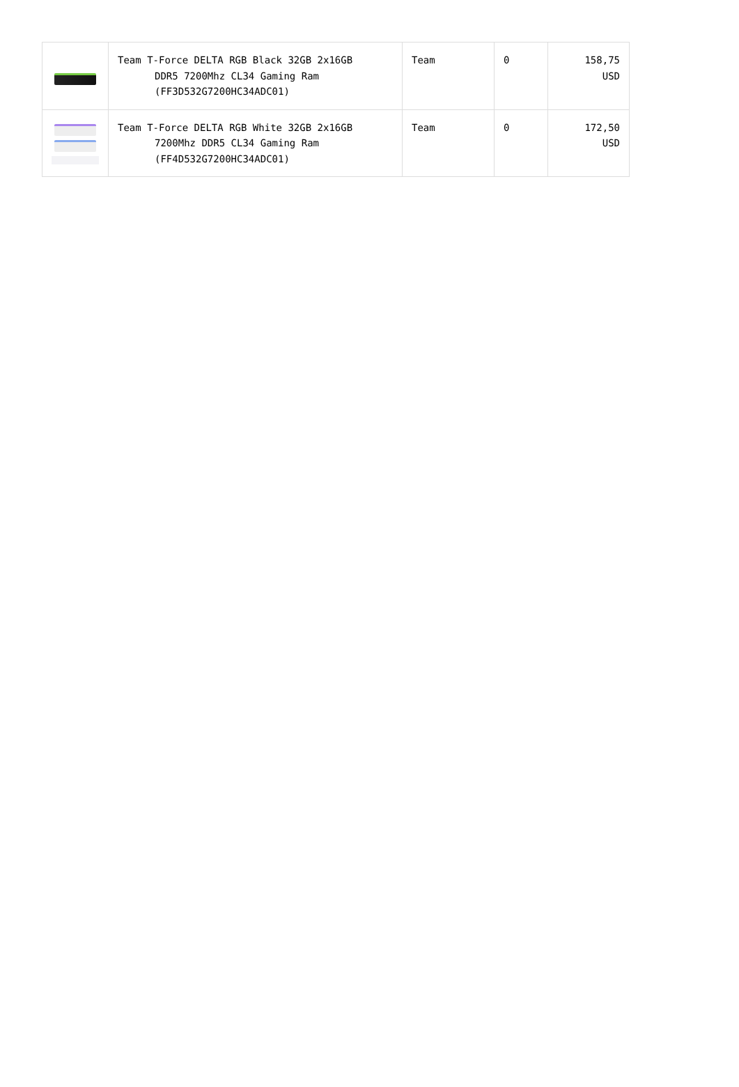| | Team T-Force DELTA RGB Black 32GB 2x16GB DDR5 7200Mhz CL34 Gaming Ram (FF3D532G7200HC34ADC01) | Team | 0 | 158,75 USD |
| | Team T-Force DELTA RGB White 32GB 2x16GB 7200Mhz DDR5 CL34 Gaming Ram (FF4D532G7200HC34ADC01) | Team | 0 | 172,50 USD |